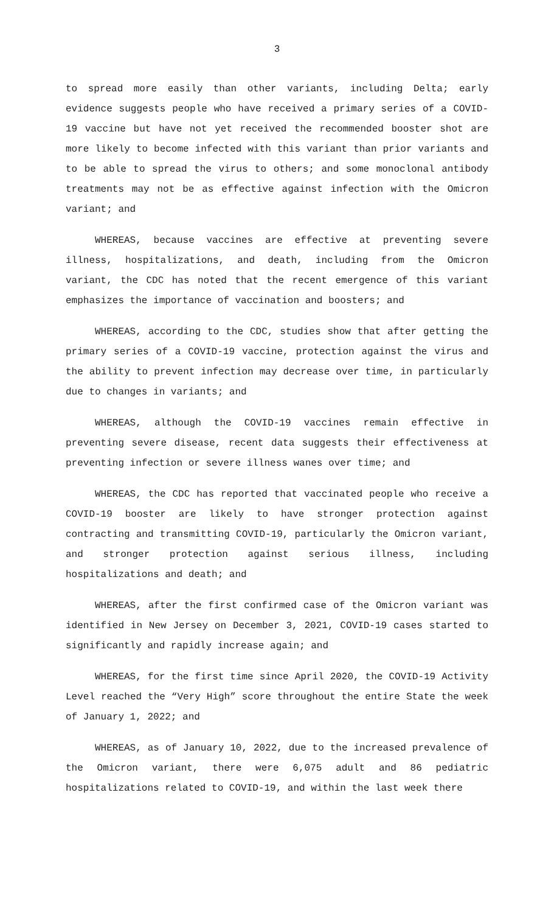3
to spread more easily than other variants, including Delta; early evidence suggests people who have received a primary series of a COVID-19 vaccine but have not yet received the recommended booster shot are more likely to become infected with this variant than prior variants and to be able to spread the virus to others; and some monoclonal antibody treatments may not be as effective against infection with the Omicron variant; and
WHEREAS, because vaccines are effective at preventing severe illness, hospitalizations, and death, including from the Omicron variant, the CDC has noted that the recent emergence of this variant emphasizes the importance of vaccination and boosters; and
WHEREAS, according to the CDC, studies show that after getting the primary series of a COVID-19 vaccine, protection against the virus and the ability to prevent infection may decrease over time, in particularly due to changes in variants; and
WHEREAS, although the COVID-19 vaccines remain effective in preventing severe disease, recent data suggests their effectiveness at preventing infection or severe illness wanes over time; and
WHEREAS, the CDC has reported that vaccinated people who receive a COVID-19 booster are likely to have stronger protection against contracting and transmitting COVID-19, particularly the Omicron variant, and stronger protection against serious illness, including hospitalizations and death; and
WHEREAS, after the first confirmed case of the Omicron variant was identified in New Jersey on December 3, 2021, COVID-19 cases started to significantly and rapidly increase again; and
WHEREAS, for the first time since April 2020, the COVID-19 Activity Level reached the “Very High” score throughout the entire State the week of January 1, 2022; and
WHEREAS, as of January 10, 2022, due to the increased prevalence of the Omicron variant, there were 6,075 adult and 86 pediatric hospitalizations related to COVID-19, and within the last week there